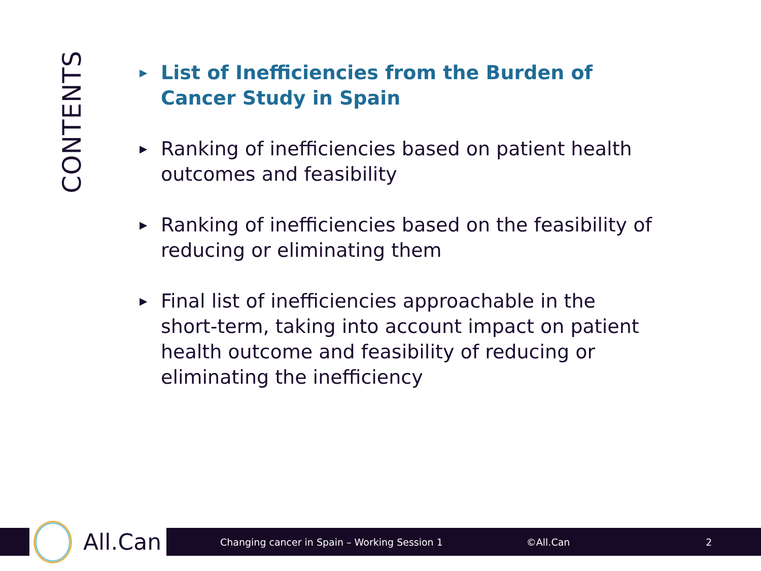CONTENTS
▶ List of Inefficiencies from the Burden of Cancer Study in Spain
▶ Ranking of inefficiencies based on patient health outcomes and feasibility
▶ Ranking of inefficiencies based on the feasibility of reducing or eliminating them
▶ Final list of inefficiencies approachable in the short-term, taking into account impact on patient health outcome and feasibility of reducing or eliminating the inefficiency
Changing cancer in Spain – Working Session 1 ©All.Can 2
All.Can